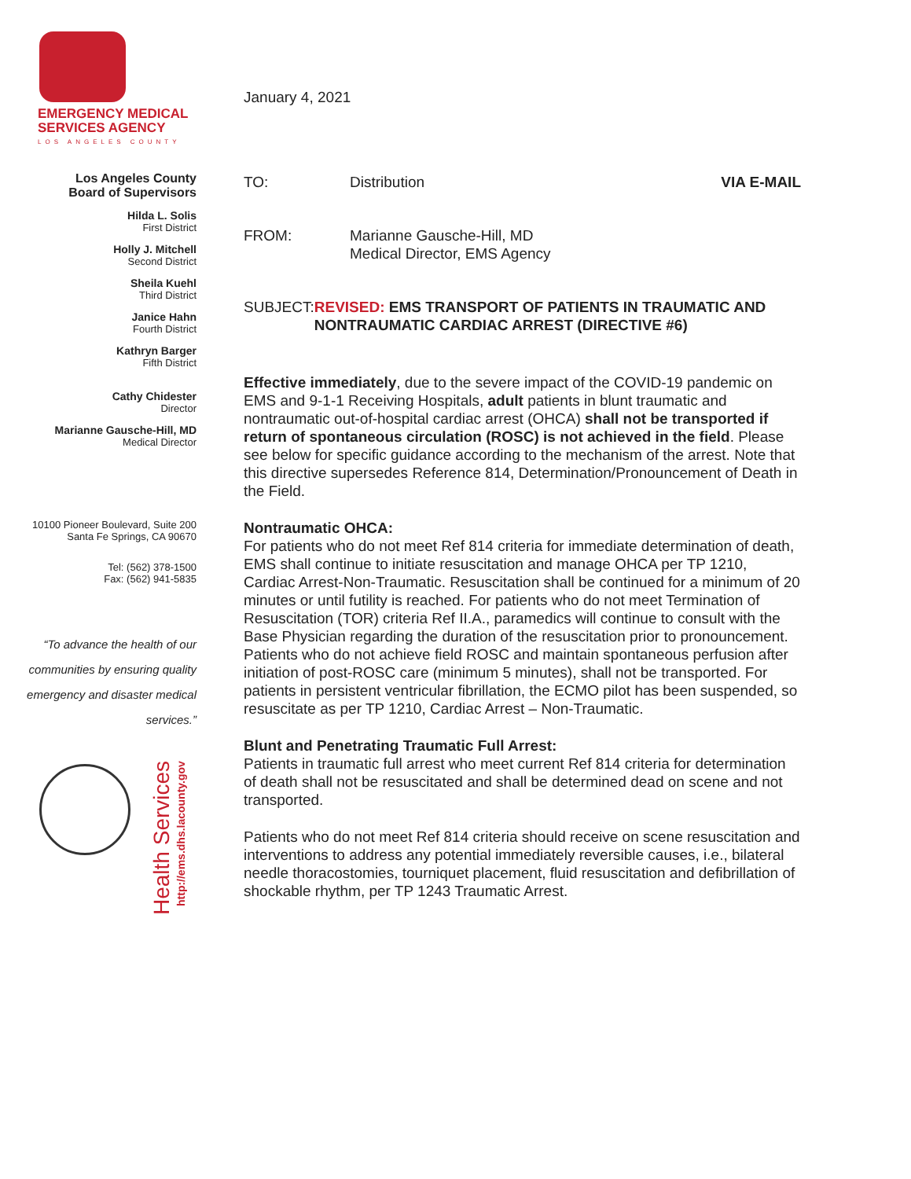EMERGENCY MEDICAL
SERVICES AGENCY
LOS ANGELES COUNTY
Los Angeles County
Board of Supervisors
Hilda L. Solis
First District
Holly J. Mitchell
Second District
Sheila Kuehl
Third District
Janice Hahn
Fourth District
Kathryn Barger
Fifth District
Cathy Chidester
Director
Marianne Gausche-Hill, MD
Medical Director
10100 Pioneer Boulevard, Suite 200
Santa Fe Springs, CA 90670
Tel: (562) 378-1500
Fax: (562) 941-5835
“To advance the health of our communities by ensuring quality emergency and disaster medical services.”
Health Services
http://ems.dhs.lacounty.gov
January 4, 2021
TO: Distribution VIA E-MAIL
FROM: Marianne Gausche-Hill, MD
Medical Director, EMS Agency
SUBJECT: REVISED: EMS TRANSPORT OF PATIENTS IN TRAUMATIC AND NONTRAUMATIC CARDIAC ARREST (DIRECTIVE #6)
Effective immediately, due to the severe impact of the COVID-19 pandemic on EMS and 9-1-1 Receiving Hospitals, adult patients in blunt traumatic and nontraumatic out-of-hospital cardiac arrest (OHCA) shall not be transported if return of spontaneous circulation (ROSC) is not achieved in the field. Please see below for specific guidance according to the mechanism of the arrest. Note that this directive supersedes Reference 814, Determination/Pronouncement of Death in the Field.
Nontraumatic OHCA:
For patients who do not meet Ref 814 criteria for immediate determination of death, EMS shall continue to initiate resuscitation and manage OHCA per TP 1210, Cardiac Arrest-Non-Traumatic. Resuscitation shall be continued for a minimum of 20 minutes or until futility is reached. For patients who do not meet Termination of Resuscitation (TOR) criteria Ref II.A., paramedics will continue to consult with the Base Physician regarding the duration of the resuscitation prior to pronouncement. Patients who do not achieve field ROSC and maintain spontaneous perfusion after initiation of post-ROSC care (minimum 5 minutes), shall not be transported. For patients in persistent ventricular fibrillation, the ECMO pilot has been suspended, so resuscitate as per TP 1210, Cardiac Arrest – Non-Traumatic.
Blunt and Penetrating Traumatic Full Arrest:
Patients in traumatic full arrest who meet current Ref 814 criteria for determination of death shall not be resuscitated and shall be determined dead on scene and not transported.
Patients who do not meet Ref 814 criteria should receive on scene resuscitation and interventions to address any potential immediately reversible causes, i.e., bilateral needle thoracostomies, tourniquet placement, fluid resuscitation and defibrillation of shockable rhythm, per TP 1243 Traumatic Arrest.